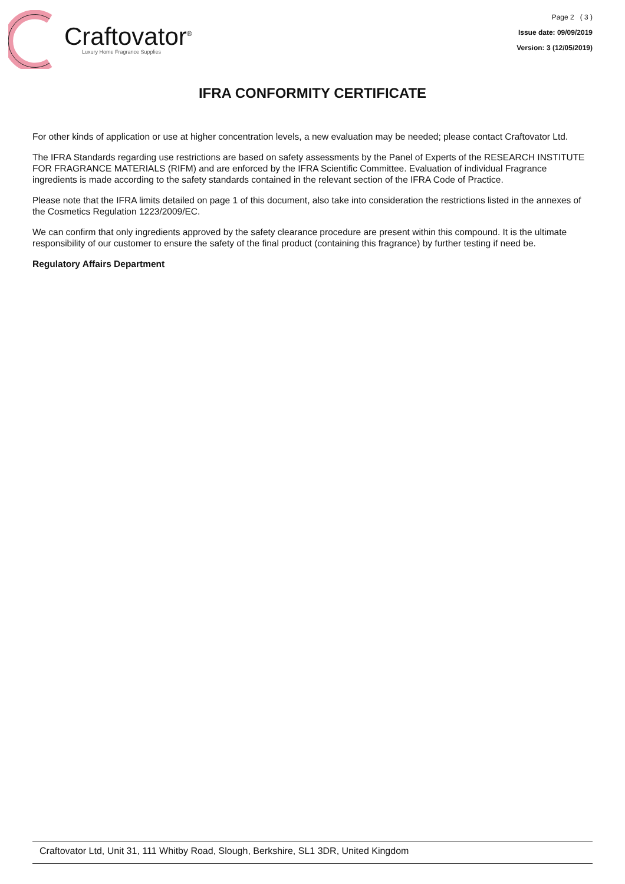Craftovator<sup>®</sup>
Luxury Home Fragrance Supplies
Page 2 ( 3 )
Issue date: 09/09/2019
Version: 3 (12/05/2019)
IFRA CONFORMITY CERTIFICATE
For other kinds of application or use at higher concentration levels, a new evaluation may be needed; please contact Craftovator Ltd.
The IFRA Standards regarding use restrictions are based on safety assessments by the Panel of Experts of the RESEARCH INSTITUTE FOR FRAGRANCE MATERIALS (RIFM) and are enforced by the IFRA Scientific Committee. Evaluation of individual Fragrance ingredients is made according to the safety standards contained in the relevant section of the IFRA Code of Practice.
Please note that the IFRA limits detailed on page 1 of this document, also take into consideration the restrictions listed in the annexes of the Cosmetics Regulation 1223/2009/EC.
We can confirm that only ingredients approved by the safety clearance procedure are present within this compound. It is the ultimate responsibility of our customer to ensure the safety of the final product (containing this fragrance) by further testing if need be.
Regulatory Affairs Department
Craftovator Ltd, Unit 31, 111 Whitby Road, Slough, Berkshire, SL1 3DR, United Kingdom